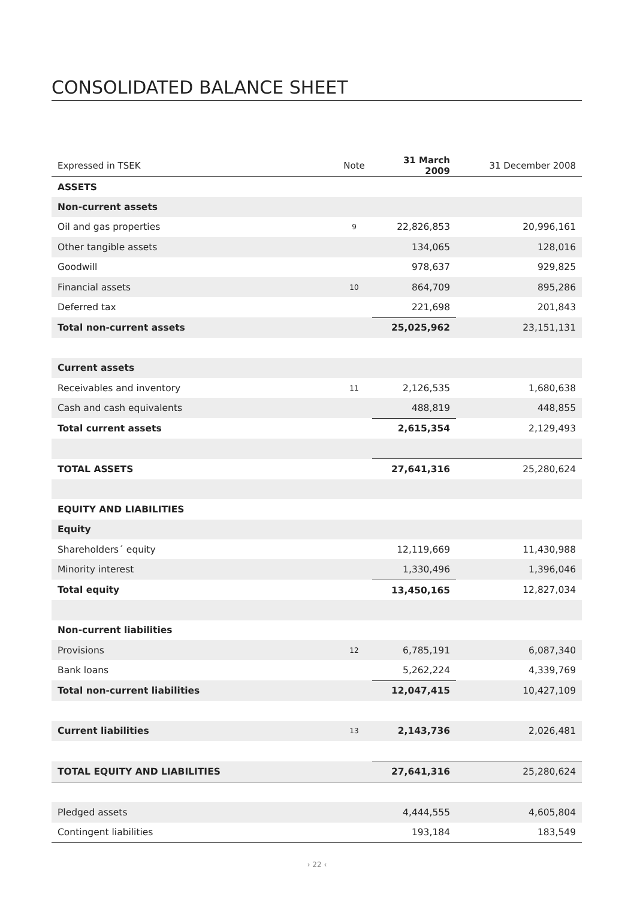CONSOLIDATED BALANCE SHEET
| Expressed in TSEK | Note | 31 March 2009 | 31 December 2008 |
| --- | --- | --- | --- |
| ASSETS | | | |
| Non-current assets | | | |
| Oil and gas properties | 9 | 22,826,853 | 20,996,161 |
| Other tangible assets | | 134,065 | 128,016 |
| Goodwill | | 978,637 | 929,825 |
| Financial assets | 10 | 864,709 | 895,286 |
| Deferred tax | | 221,698 | 201,843 |
| Total non-current assets | | 25,025,962 | 23,151,131 |
| Current assets | | | |
| Receivables and inventory | 11 | 2,126,535 | 1,680,638 |
| Cash and cash equivalents | | 488,819 | 448,855 |
| Total current assets | | 2,615,354 | 2,129,493 |
| TOTAL ASSETS | | 27,641,316 | 25,280,624 |
| EQUITY AND LIABILITIES | | | |
| Equity | | | |
| Shareholders´ equity | | 12,119,669 | 11,430,988 |
| Minority interest | | 1,330,496 | 1,396,046 |
| Total equity | | 13,450,165 | 12,827,034 |
| Non-current liabilities | | | |
| Provisions | 12 | 6,785,191 | 6,087,340 |
| Bank loans | | 5,262,224 | 4,339,769 |
| Total non-current liabilities | | 12,047,415 | 10,427,109 |
| Current liabilities | 13 | 2,143,736 | 2,026,481 |
| TOTAL EQUITY AND LIABILITIES | | 27,641,316 | 25,280,624 |
| Pledged assets | | 4,444,555 | 4,605,804 |
| Contingent liabilities | | 193,184 | 183,549 |
› 22 ‹